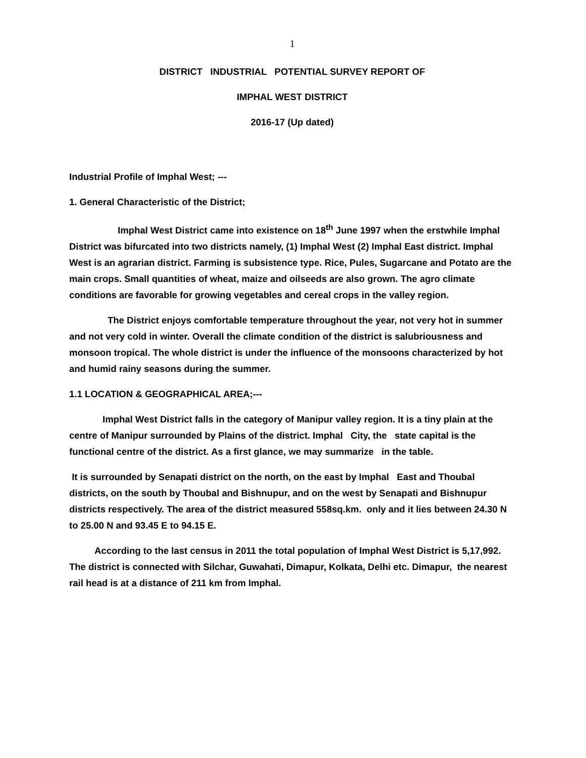1
DISTRICT INDUSTRIAL POTENTIAL SURVEY REPORT OF
IMPHAL WEST DISTRICT
2016-17 (Up dated)
Industrial Profile of Imphal West; ---
1. General Characteristic of the District;
Imphal West District came into existence on 18<sup>th</sup> June 1997 when the erstwhile Imphal District was bifurcated into two districts namely, (1) Imphal West (2) Imphal East district. Imphal West is an agrarian district. Farming is subsistence type. Rice, Pules, Sugarcane and Potato are the main crops. Small quantities of wheat, maize and oilseeds are also grown. The agro climate conditions are favorable for growing vegetables and cereal crops in the valley region.
The District enjoys comfortable temperature throughout the year, not very hot in summer and not very cold in winter. Overall the climate condition of the district is salubriousness and monsoon tropical. The whole district is under the influence of the monsoons characterized by hot and humid rainy seasons during the summer.
1.1 LOCATION & GEOGRAPHICAL AREA;---
Imphal West District falls in the category of Manipur valley region. It is a tiny plain at the centre of Manipur surrounded by Plains of the district. Imphal City, the state capital is the functional centre of the district. As a first glance, we may summarize in the table.
It is surrounded by Senapati district on the north, on the east by Imphal East and Thoubal districts, on the south by Thoubal and Bishnupur, and on the west by Senapati and Bishnupur districts respectively. The area of the district measured 558sq.km. only and it lies between 24.30 N to 25.00 N and 93.45 E to 94.15 E.
According to the last census in 2011 the total population of Imphal West District is 5,17,992. The district is connected with Silchar, Guwahati, Dimapur, Kolkata, Delhi etc. Dimapur, the nearest rail head is at a distance of 211 km from Imphal.